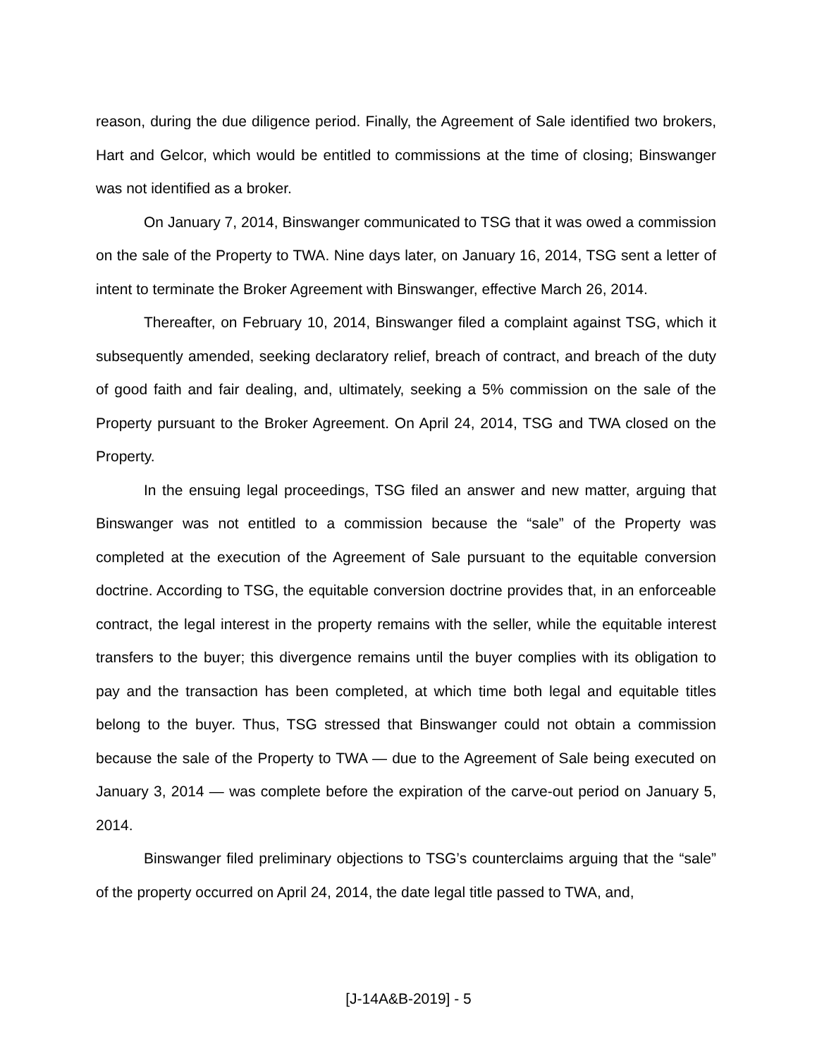reason, during the due diligence period. Finally, the Agreement of Sale identified two brokers, Hart and Gelcor, which would be entitled to commissions at the time of closing; Binswanger was not identified as a broker.
On January 7, 2014, Binswanger communicated to TSG that it was owed a commission on the sale of the Property to TWA. Nine days later, on January 16, 2014, TSG sent a letter of intent to terminate the Broker Agreement with Binswanger, effective March 26, 2014.
Thereafter, on February 10, 2014, Binswanger filed a complaint against TSG, which it subsequently amended, seeking declaratory relief, breach of contract, and breach of the duty of good faith and fair dealing, and, ultimately, seeking a 5% commission on the sale of the Property pursuant to the Broker Agreement. On April 24, 2014, TSG and TWA closed on the Property.
In the ensuing legal proceedings, TSG filed an answer and new matter, arguing that Binswanger was not entitled to a commission because the “sale” of the Property was completed at the execution of the Agreement of Sale pursuant to the equitable conversion doctrine. According to TSG, the equitable conversion doctrine provides that, in an enforceable contract, the legal interest in the property remains with the seller, while the equitable interest transfers to the buyer; this divergence remains until the buyer complies with its obligation to pay and the transaction has been completed, at which time both legal and equitable titles belong to the buyer. Thus, TSG stressed that Binswanger could not obtain a commission because the sale of the Property to TWA — due to the Agreement of Sale being executed on January 3, 2014 — was complete before the expiration of the carve-out period on January 5, 2014.
Binswanger filed preliminary objections to TSG’s counterclaims arguing that the “sale” of the property occurred on April 24, 2014, the date legal title passed to TWA, and,
[J-14A&B-2019] - 5